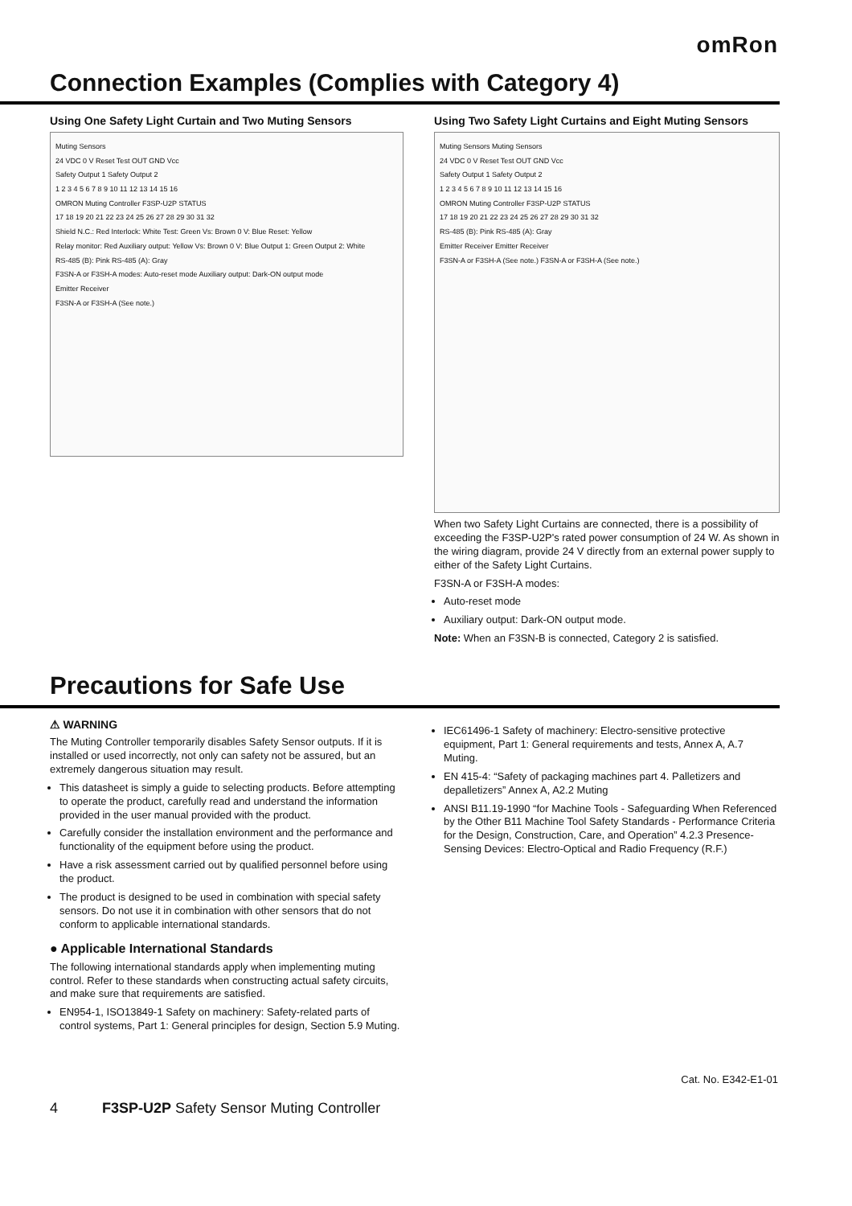omRon
Connection Examples (Complies with Category 4)
Using One Safety Light Curtain and Two Muting Sensors
Muting Sensors
24 VDC 0 V Reset Test OUT GND Vcc
Safety Output 1 Safety Output 2
1 2 3 4 5 6 7 8 9 10 11 12 13 14 15 16
OMRON Muting Controller F3SP-U2P STATUS
17 18 19 20 21 22 23 24 25 26 27 28 29 30 31 32
Shield N.C.: Red Interlock: White Test: Green Vs: Brown 0 V: Blue Reset: Yellow
Relay monitor: Red Auxiliary output: Yellow Vs: Brown 0 V: Blue Output 1: Green Output 2: White
RS-485 (B): Pink RS-485 (A): Gray
F3SN-A or F3SH-A modes: Auto-reset mode Auxiliary output: Dark-ON output mode
Emitter Receiver
F3SN-A or F3SH-A (See note.)
Using Two Safety Light Curtains and Eight Muting Sensors
Muting Sensors Muting Sensors
24 VDC 0 V Reset Test OUT GND Vcc
Safety Output 1 Safety Output 2
1 2 3 4 5 6 7 8 9 10 11 12 13 14 15 16
OMRON Muting Controller F3SP-U2P STATUS
17 18 19 20 21 22 23 24 25 26 27 28 29 30 31 32
RS-485 (B): Pink RS-485 (A): Gray
Emitter Receiver Emitter Receiver
F3SN-A or F3SH-A (See note.) F3SN-A or F3SH-A (See note.)
When two Safety Light Curtains are connected, there is a possibility of exceeding the F3SP-U2P's rated power consumption of 24 W. As shown in the wiring diagram, provide 24 V directly from an external power supply to either of the Safety Light Curtains.
F3SN-A or F3SH-A modes:
Auto-reset mode
Auxiliary output: Dark-ON output mode.
Note: When an F3SN-B is connected, Category 2 is satisfied.
Precautions for Safe Use
⚠ WARNING
The Muting Controller temporarily disables Safety Sensor outputs. If it is installed or used incorrectly, not only can safety not be assured, but an extremely dangerous situation may result.
This datasheet is simply a guide to selecting products. Before attempting to operate the product, carefully read and understand the information provided in the user manual provided with the product.
Carefully consider the installation environment and the performance and functionality of the equipment before using the product.
Have a risk assessment carried out by qualified personnel before using the product.
The product is designed to be used in combination with special safety sensors. Do not use it in combination with other sensors that do not conform to applicable international standards.
● Applicable International Standards
The following international standards apply when implementing muting control. Refer to these standards when constructing actual safety circuits, and make sure that requirements are satisfied.
EN954-1, ISO13849-1 Safety on machinery: Safety-related parts of control systems, Part 1: General principles for design, Section 5.9 Muting.
IEC61496-1 Safety of machinery: Electro-sensitive protective equipment, Part 1: General requirements and tests, Annex A, A.7 Muting.
EN 415-4: “Safety of packaging machines part 4. Palletizers and depalletizers” Annex A, A2.2 Muting
ANSI B11.19-1990 “for Machine Tools - Safeguarding When Referenced by the Other B11 Machine Tool Safety Standards - Performance Criteria for the Design, Construction, Care, and Operation” 4.2.3 Presence-Sensing Devices: Electro-Optical and Radio Frequency (R.F.)
Cat. No. E342-E1-01
4 F3SP-U2P Safety Sensor Muting Controller